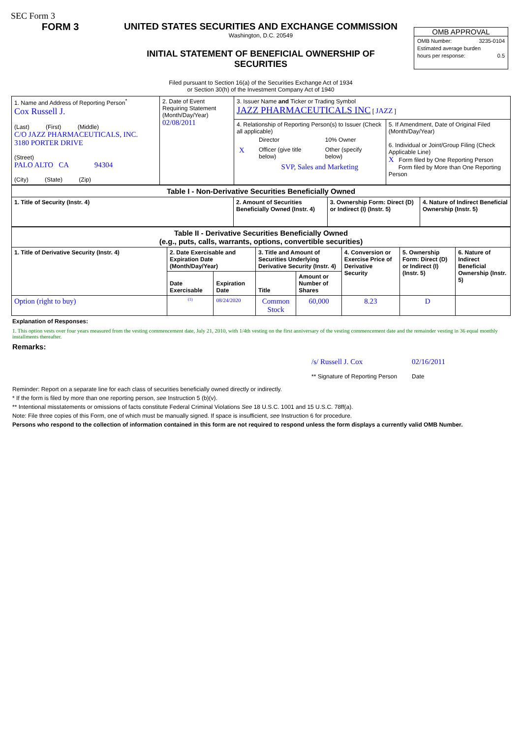SEC Form 3
FORM 3 UNITED STATES SECURITIES AND EXCHANGE COMMISSION
Washington, D.C. 20549
INITIAL STATEMENT OF BENEFICIAL OWNERSHIP OF
SECURITIES
Filed pursuant to Section 16(a) of the Securities Exchange Act of 1934
or Section 30(h) of the Investment Company Act of 1940
OMB APPROVAL
OMB Number: 3235-0104
Estimated average burden
hours per response: 0.5
| 1. Name and Address of Reporting Person<sup>*</sup> Cox Russell J. (Last) (First) (Middle) C/O JAZZ PHARMACEUTICALS, INC. 3180 PORTER DRIVE (Street) PALO ALTO CA 94304 (City) (State) (Zip) | 2. Date of Event Requiring Statement (Month/Day/Year) 02/08/2011 | 3. Issuer Name and Ticker or Trading Symbol JAZZ PHARMACEUTICALS INC [ JAZZ ] | |
| | | 4. Relationship of Reporting Person(s) to Issuer (Check all applicable) / / Director / 10% Owner / / X / Officer (give title below) / Other (specify below) / / / SVP, Sales and Marketing / / | 5. If Amendment, Date of Original Filed (Month/Day/Year) 6. Individual or Joint/Group Filing (Check Applicable Line) X Form filed by One Reporting Person Form filed by More than One Reporting Person |
| Table I - Non-Derivative Securities Beneficially Owned | | | |
| --- | --- | --- | --- |
| 1. Title of Security (Instr. 4) | 2. Amount of Securities Beneficially Owned (Instr. 4) | 3. Ownership Form: Direct (D) or Indirect (I) (Instr. 5) | 4. Nature of Indirect Beneficial Ownership (Instr. 5) |
| Table II - Derivative Securities Beneficially Owned (e.g., puts, calls, warrants, options, convertible securities) | | | | | | | |
| --- | --- | --- | --- | --- | --- | --- | --- |
| 1. Title of Derivative Security (Instr. 4) | 2. Date Exercisable and Expiration Date (Month/Day/Year) | | 3. Title and Amount of Securities Underlying Derivative Security (Instr. 4) | | 4. Conversion or Exercise Price of Derivative Security | 5. Ownership Form: Direct (D) or Indirect (I) (Instr. 5) | 6. Nature of Indirect Beneficial Ownership (Instr. 5) |
| | Date Exercisable | Expiration Date | Title | Amount or Number of Shares | | | |
| Option (right to buy) | <sup>(1)</sup> | 08/24/2020 | Common Stock | 60,000 | 8.23 | D | |
Explanation of Responses:
1. This option vests over four years measured from the vesting commencement date, July 21, 2010, with 1/4th vesting on the first anniversary of the vesting commencement date and the remainder vesting in 36 equal monthly installments thereafter.
Remarks:
/s/ Russell J. Cox
** Signature of Reporting Person
02/16/2011
Date
Reminder: Report on a separate line for each class of securities beneficially owned directly or indirectly.
* If the form is filed by more than one reporting person, see Instruction 5 (b)(v).
** Intentional misstatements or omissions of facts constitute Federal Criminal Violations See 18 U.S.C. 1001 and 15 U.S.C. 78ff(a).
Note: File three copies of this Form, one of which must be manually signed. If space is insufficient, see Instruction 6 for procedure.
Persons who respond to the collection of information contained in this form are not required to respond unless the form displays a currently valid OMB Number.